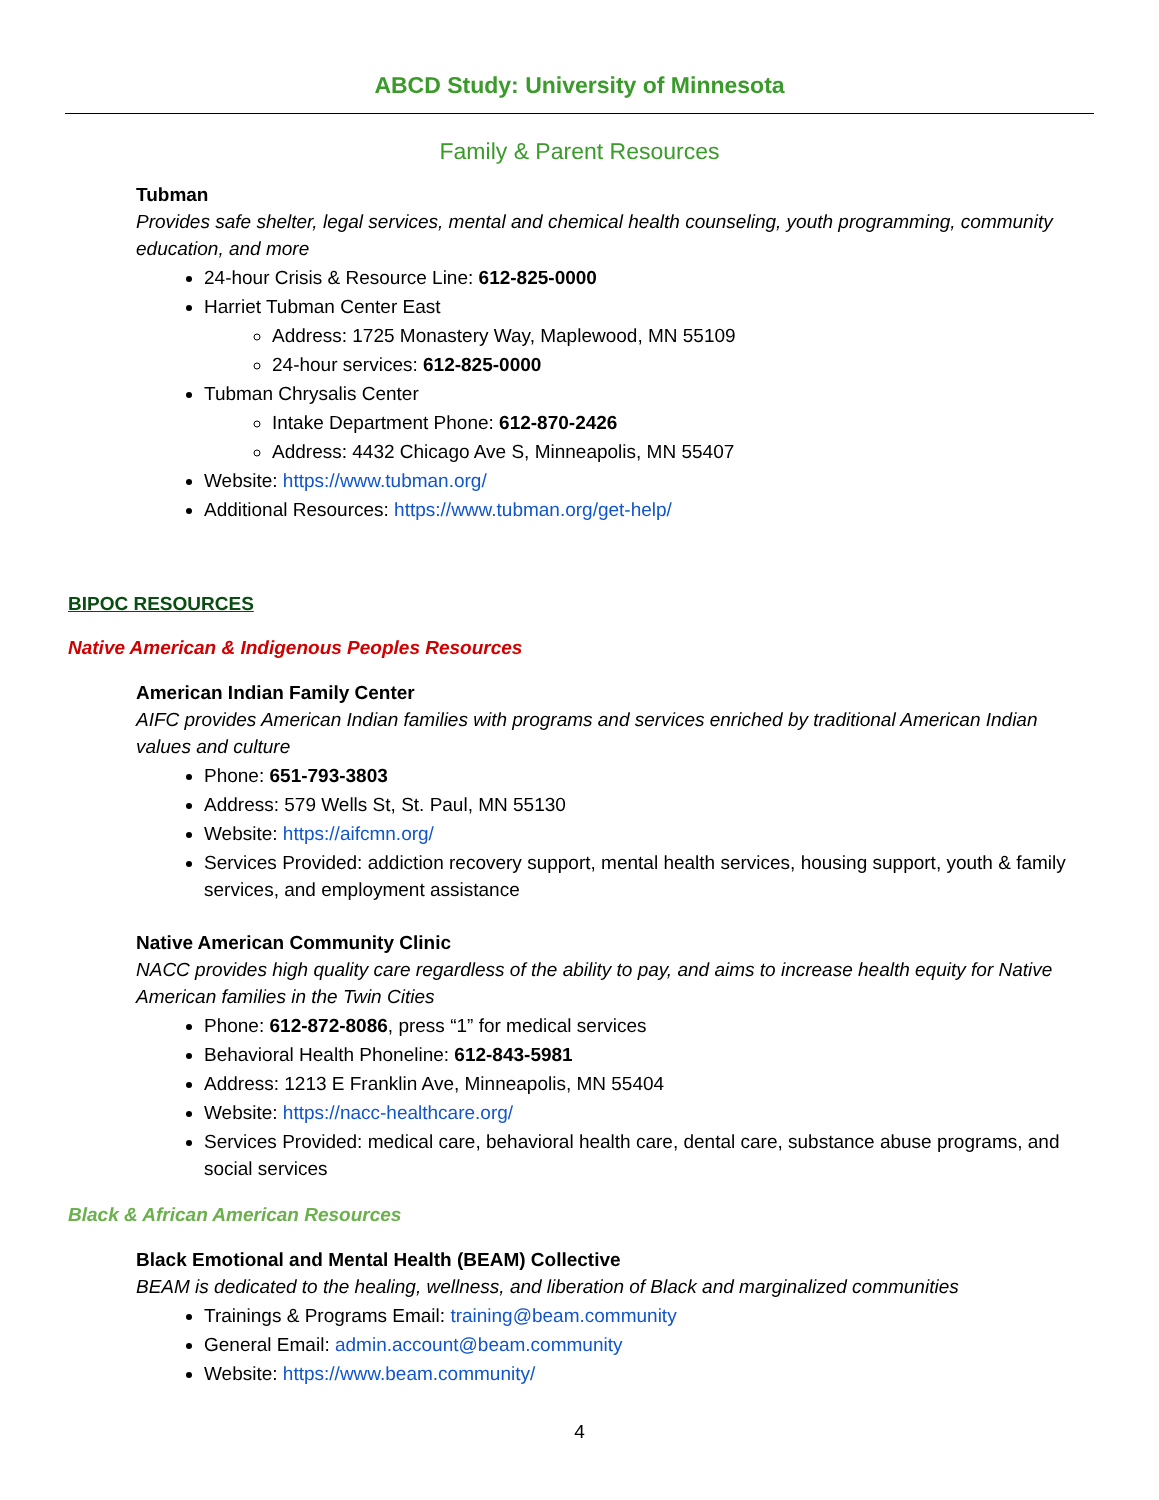ABCD Study: University of Minnesota
Family & Parent Resources
Tubman
Provides safe shelter, legal services, mental and chemical health counseling, youth programming, community education, and more
24-hour Crisis & Resource Line: 612-825-0000
Harriet Tubman Center East
Address: 1725 Monastery Way, Maplewood, MN 55109
24-hour services: 612-825-0000
Tubman Chrysalis Center
Intake Department Phone: 612-870-2426
Address: 4432 Chicago Ave S, Minneapolis, MN 55407
Website: https://www.tubman.org/
Additional Resources: https://www.tubman.org/get-help/
BIPOC RESOURCES
Native American & Indigenous Peoples Resources
American Indian Family Center
AIFC provides American Indian families with programs and services enriched by traditional American Indian values and culture
Phone: 651-793-3803
Address: 579 Wells St, St. Paul, MN 55130
Website: https://aifcmn.org/
Services Provided: addiction recovery support, mental health services, housing support, youth & family services, and employment assistance
Native American Community Clinic
NACC provides high quality care regardless of the ability to pay, and aims to increase health equity for Native American families in the Twin Cities
Phone: 612-872-8086, press “1” for medical services
Behavioral Health Phoneline: 612-843-5981
Address: 1213 E Franklin Ave, Minneapolis, MN 55404
Website: https://nacc-healthcare.org/
Services Provided: medical care, behavioral health care, dental care, substance abuse programs, and social services
Black & African American Resources
Black Emotional and Mental Health (BEAM) Collective
BEAM is dedicated to the healing, wellness, and liberation of Black and marginalized communities
Trainings & Programs Email: training@beam.community
General Email: admin.account@beam.community
Website: https://www.beam.community/
4